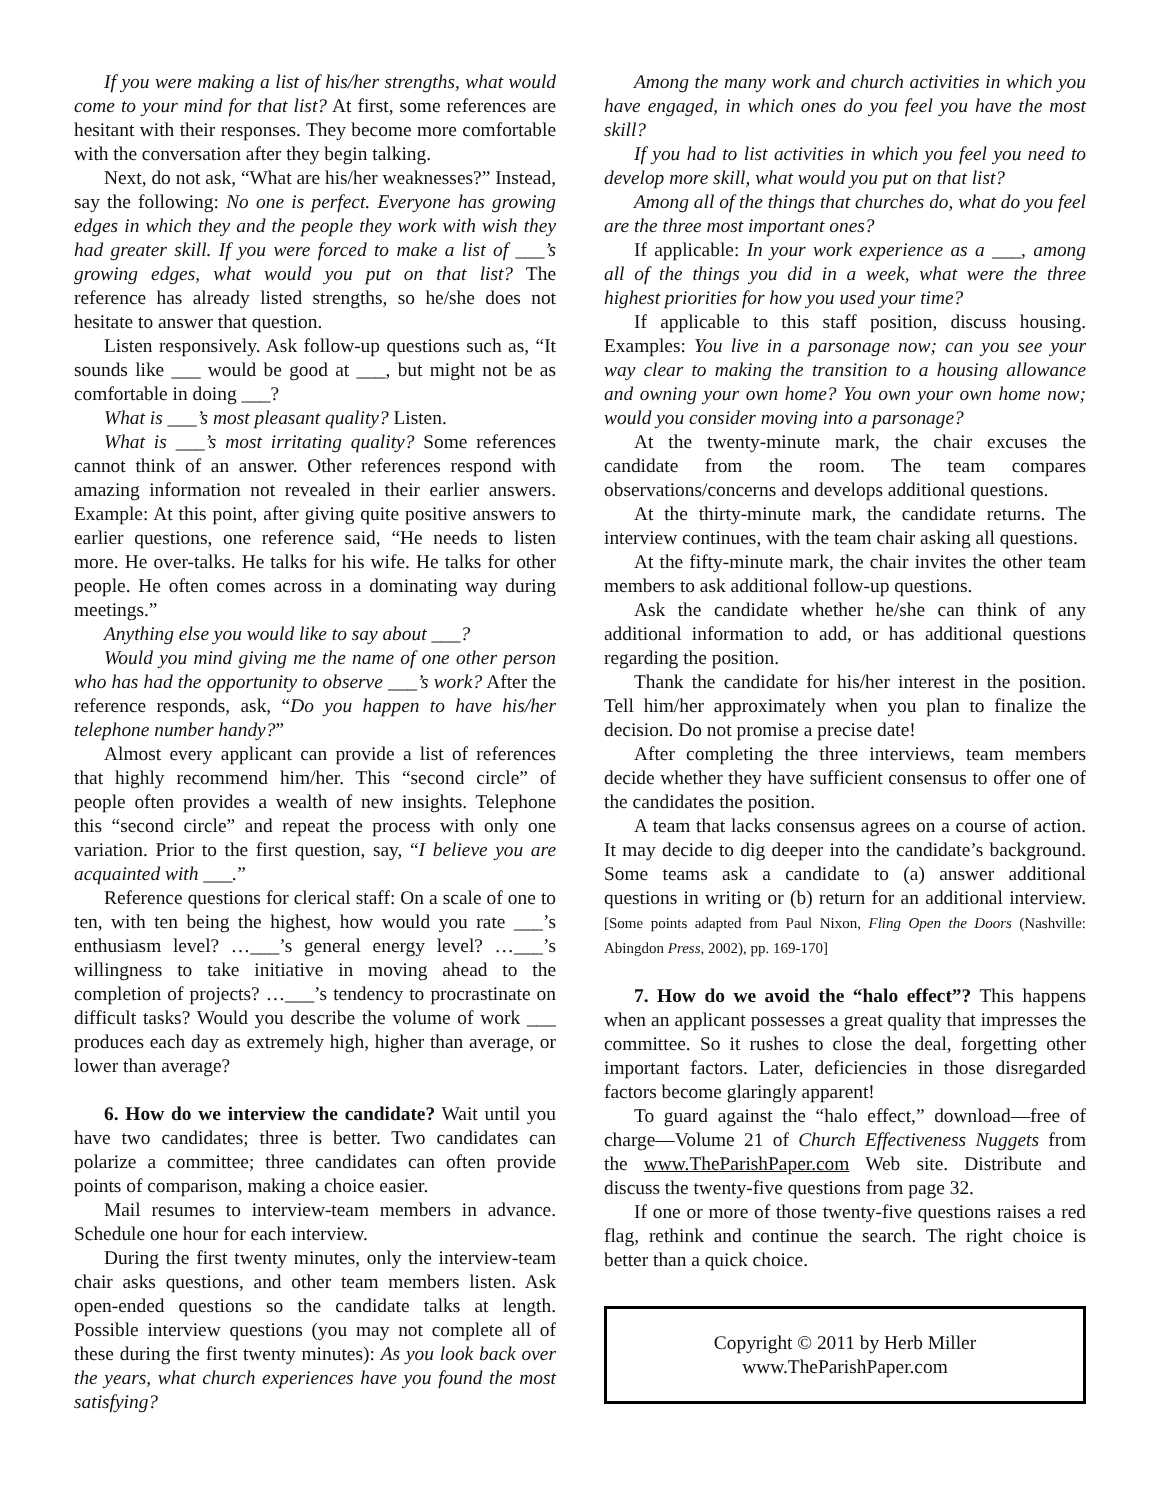If you were making a list of his/her strengths, what would come to your mind for that list? At first, some references are hesitant with their responses. They become more comfortable with the conversation after they begin talking.
Next, do not ask, “What are his/her weaknesses?” Instead, say the following: No one is perfect. Everyone has growing edges in which they and the people they work with wish they had greater skill. If you were forced to make a list of ___’s growing edges, what would you put on that list? The reference has already listed strengths, so he/she does not hesitate to answer that question.
Listen responsively. Ask follow-up questions such as, “It sounds like ___ would be good at ___, but might not be as comfortable in doing ___?
What is ___’s most pleasant quality? Listen.
What is ___’s most irritating quality? Some references cannot think of an answer. Other references respond with amazing information not revealed in their earlier answers. Example: At this point, after giving quite positive answers to earlier questions, one reference said, “He needs to listen more. He over-talks. He talks for his wife. He talks for other people. He often comes across in a dominating way during meetings.”
Anything else you would like to say about ___?
Would you mind giving me the name of one other person who has had the opportunity to observe ___’s work? After the reference responds, ask, “Do you happen to have his/her telephone number handy?”
Almost every applicant can provide a list of references that highly recommend him/her. This “second circle” of people often provides a wealth of new insights. Telephone this “second circle” and repeat the process with only one variation. Prior to the first question, say, “I believe you are acquainted with ___.”
Reference questions for clerical staff: On a scale of one to ten, with ten being the highest, how would you rate ___’s enthusiasm level? …___’s general energy level? …___’s willingness to take initiative in moving ahead to the completion of projects? …___’s tendency to procrastinate on difficult tasks? Would you describe the volume of work ___ produces each day as extremely high, higher than average, or lower than average?
6. How do we interview the candidate? Wait until you have two candidates; three is better. Two candidates can polarize a committee; three candidates can often provide points of comparison, making a choice easier.
Mail resumes to interview-team members in advance. Schedule one hour for each interview.
During the first twenty minutes, only the interview-team chair asks questions, and other team members listen. Ask open-ended questions so the candidate talks at length. Possible interview questions (you may not complete all of these during the first twenty minutes): As you look back over the years, what church experiences have you found the most satisfying?
Among the many work and church activities in which you have engaged, in which ones do you feel you have the most skill?
If you had to list activities in which you feel you need to develop more skill, what would you put on that list?
Among all of the things that churches do, what do you feel are the three most important ones?
If applicable: In your work experience as a ___, among all of the things you did in a week, what were the three highest priorities for how you used your time?
If applicable to this staff position, discuss housing. Examples: You live in a parsonage now; can you see your way clear to making the transition to a housing allowance and owning your own home? You own your own home now; would you consider moving into a parsonage?
At the twenty-minute mark, the chair excuses the candidate from the room. The team compares observations/concerns and develops additional questions.
At the thirty-minute mark, the candidate returns. The interview continues, with the team chair asking all questions.
At the fifty-minute mark, the chair invites the other team members to ask additional follow-up questions.
Ask the candidate whether he/she can think of any additional information to add, or has additional questions regarding the position.
Thank the candidate for his/her interest in the position. Tell him/her approximately when you plan to finalize the decision. Do not promise a precise date!
After completing the three interviews, team members decide whether they have sufficient consensus to offer one of the candidates the position.
A team that lacks consensus agrees on a course of action. It may decide to dig deeper into the candidate’s background. Some teams ask a candidate to (a) answer additional questions in writing or (b) return for an additional interview. [Some points adapted from Paul Nixon, Fling Open the Doors (Nashville: Abingdon Press, 2002), pp. 169-170]
7. How do we avoid the “halo effect”? This happens when an applicant possesses a great quality that impresses the committee. So it rushes to close the deal, forgetting other important factors. Later, deficiencies in those disregarded factors become glaringly apparent!
To guard against the “halo effect,” download—free of charge—Volume 21 of Church Effectiveness Nuggets from the www.TheParishPaper.com Web site. Distribute and discuss the twenty-five questions from page 32.
If one or more of those twenty-five questions raises a red flag, rethink and continue the search. The right choice is better than a quick choice.
Copyright © 2011 by Herb Miller
www.TheParishPaper.com